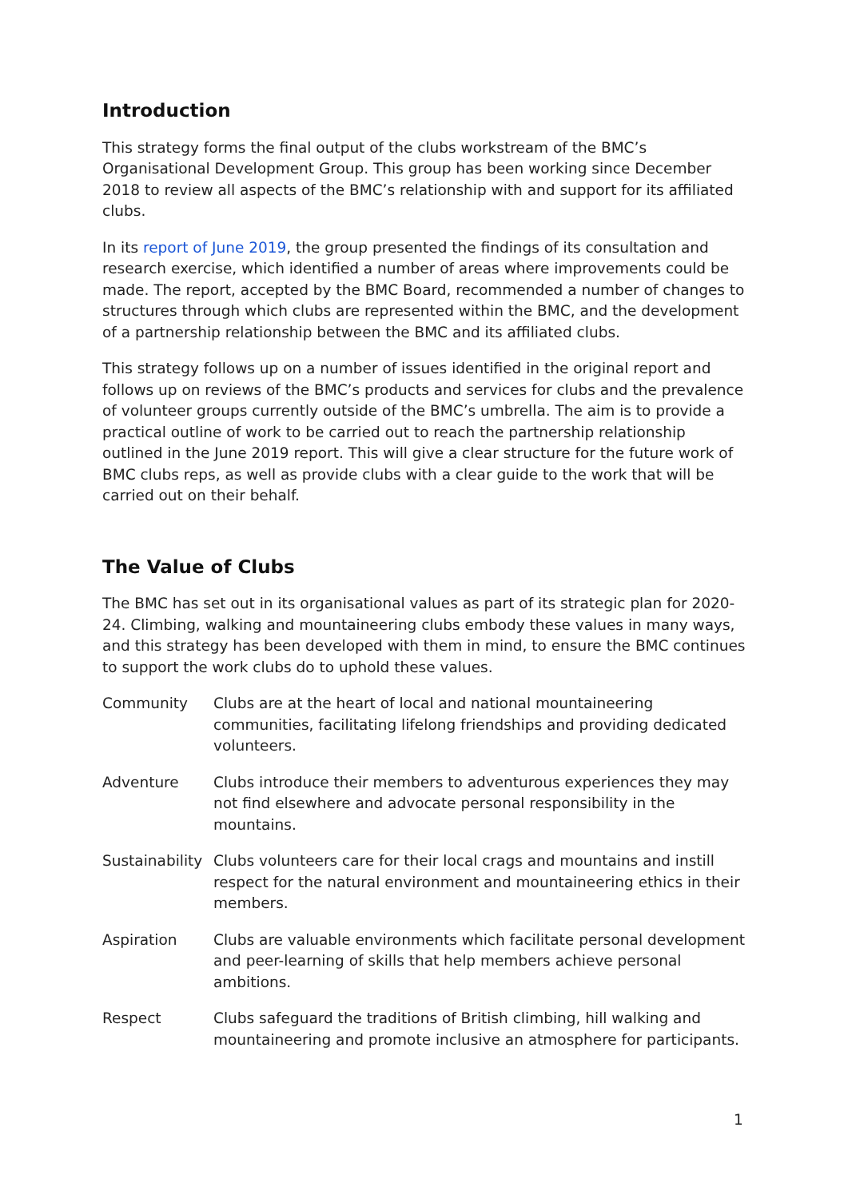Introduction
This strategy forms the final output of the clubs workstream of the BMC’s Organisational Development Group. This group has been working since December 2018 to review all aspects of the BMC’s relationship with and support for its affiliated clubs.
In its report of June 2019, the group presented the findings of its consultation and research exercise, which identified a number of areas where improvements could be made. The report, accepted by the BMC Board, recommended a number of changes to structures through which clubs are represented within the BMC, and the development of a partnership relationship between the BMC and its affiliated clubs.
This strategy follows up on a number of issues identified in the original report and follows up on reviews of the BMC’s products and services for clubs and the prevalence of volunteer groups currently outside of the BMC’s umbrella. The aim is to provide a practical outline of work to be carried out to reach the partnership relationship outlined in the June 2019 report. This will give a clear structure for the future work of BMC clubs reps, as well as provide clubs with a clear guide to the work that will be carried out on their behalf.
The Value of Clubs
The BMC has set out in its organisational values as part of its strategic plan for 2020-24. Climbing, walking and mountaineering clubs embody these values in many ways, and this strategy has been developed with them in mind, to ensure the BMC continues to support the work clubs do to uphold these values.
| Community | Clubs are at the heart of local and national mountaineering communities, facilitating lifelong friendships and providing dedicated volunteers. |
| Adventure | Clubs introduce their members to adventurous experiences they may not find elsewhere and advocate personal responsibility in the mountains. |
| Sustainability | Clubs volunteers care for their local crags and mountains and instill respect for the natural environment and mountaineering ethics in their members. |
| Aspiration | Clubs are valuable environments which facilitate personal development and peer-learning of skills that help members achieve personal ambitions. |
| Respect | Clubs safeguard the traditions of British climbing, hill walking and mountaineering and promote inclusive an atmosphere for participants. |
1